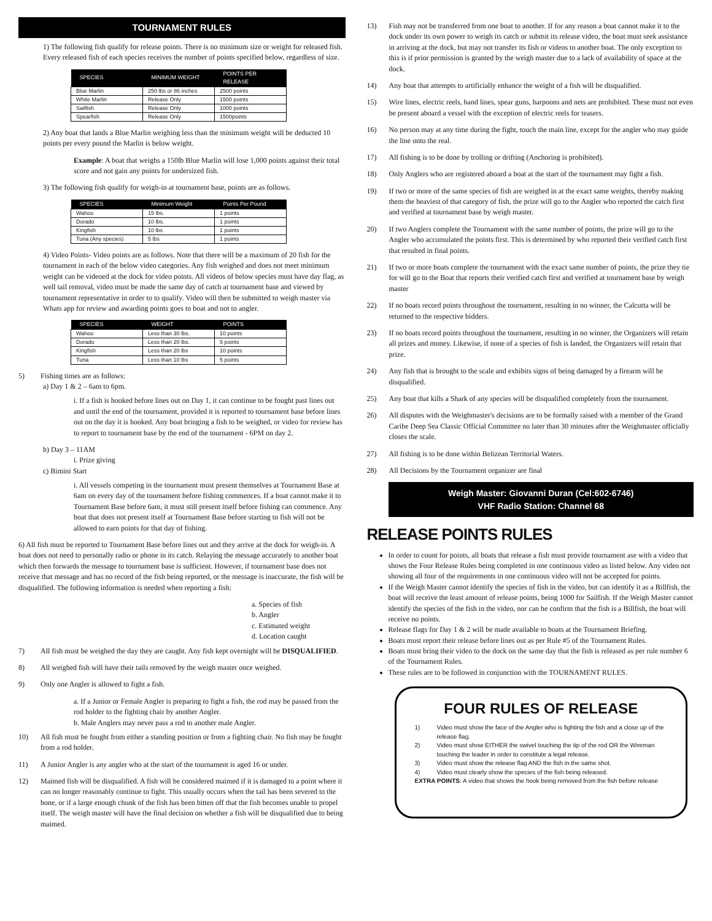TOURNAMENT RULES
1) The following fish qualify for release points. There is no minimum size or weight for released fish. Every released fish of each species receives the number of points specified below, regardless of size.
| SPECIES | MINIMUM WEIGHT | POINTS PER RELEASE |
| --- | --- | --- |
| Blue Marlin | 250 lbs or 86 inches | 2500 points |
| White Marlin | Release Only | 1500 points |
| Sailfish | Release Only | 1000 points |
| Spearfish | Release Only | 1500points |
2) Any boat that lands a Blue Marlin weighing less than the minimum weight will be deducted 10 points per every pound the Marlin is below weight.
Example: A boat that weighs a 150lb Blue Marlin will lose 1,000 points against their total score and not gain any points for undersized fish.
3) The following fish qualify for weigh-in at tournament base, points are as follows.
| SPECIES | Minimum Weight | Points Per Pound |
| --- | --- | --- |
| Wahoo | 15 lbs. | 1 points |
| Dorado | 10 lbs. | 1 points |
| Kingfish | 10 lbs | 1 points |
| Tuna (Any species) | 5 lbs | 1 points |
4) Video Points- Video points are as follows. Note that there will be a maximum of 20 fish for the tournament in each of the below video categories. Any fish weighed and does not meet minimum weight can be videoed at the dock for video points. All videos of below species must have day flag, as well tail removal, video must be made the same day of catch at tournament base and viewed by tournament representative in order to to qualify. Video will then be submitted to weigh master via Whats app for review and awarding points goes to boat and not to angler.
| SPECIES | WEIGHT | POINTS |
| --- | --- | --- |
| Wahoo | Less than 30 lbs. | 10 points |
| Dorado | Less than 20 lbs. | 5 points |
| Kingfish | Less than 20 lbs | 10 points |
| Tuna | Less than 10 lbs | 5 points |
5) Fishing times are as follows:
a) Day 1 & 2 – 6am to 6pm.
i. If a fish is hooked before lines out on Day 1, it can continue to be fought past lines out and until the end of the tournament, provided it is reported to tournament base before lines out on the day it is hooked. Any boat bringing a fish to be weighed, or video for review has to report to tournament base by the end of the tournament - 6PM on day 2.
b) Day 3 – 11AM
i. Prize giving
c) Bimini Start
i. All vessels competing in the tournament must present themselves at Tournament Base at 6am on every day of the tournament before fishing commences. If a boat cannot make it to Tournament Base before 6am, it must still present itself before fishing can commence. Any boat that does not present itself at Tournament Base before starting to fish will not be allowed to earn points for that day of fishing.
6) All fish must be reported to Tournament Base before lines out and they arrive at the dock for weigh-in. A boat does not need to personally radio or phone in its catch. Relaying the message accurately to another boat which then forwards the message to tournament base is sufficient. However, if tournament base does not receive that message and has no record of the fish being reported, or the message is inaccurate, the fish will be disqualified. The following information is needed when reporting a fish:
a. Species of fish
b. Angler
c. Estimated weight
d. Location caught
7) All fish must be weighed the day they are caught. Any fish kept overnight will be DISQUALIFIED.
8) All weighed fish will have their tails removed by the weigh master once weighed.
9) Only one Angler is allowed to fight a fish.
a. If a Junior or Female Angler is preparing to fight a fish, the rod may be passed from the rod holder to the fighting chair by another Angler.
b. Male Anglers may never pass a rod to another male Angler.
10) All fish must be fought from either a standing position or from a fighting chair. No fish may be fought from a rod holder.
11) A Junior Angler is any angler who at the start of the tournament is aged 16 or under.
12) Maimed fish will be disqualified. A fish will be considered maimed if it is damaged to a point where it can no longer reasonably continue to fight. This usually occurs when the tail has been severed to the bone, or if a large enough chunk of the fish has been bitten off that the fish becomes unable to propel itself. The weigh master will have the final decision on whether a fish will be disqualified due to being maimed.
13) Fish may not be transferred from one boat to another. If for any reason a boat cannot make it to the dock under its own power to weigh its catch or submit its release video, the boat must seek assistance in arriving at the dock, but may not transfer its fish or videos to another boat. The only exception to this is if prior permission is granted by the weigh master due to a lack of availability of space at the dock.
14) Any boat that attempts to artificially enhance the weight of a fish will be disqualified.
15) Wire lines, electric reels, hand lines, spear guns, harpoons and nets are prohibited. These must not even be present aboard a vessel with the exception of electric reels for teasers.
16) No person may at any time during the fight, touch the main line, except for the angler who may guide the line onto the real.
17) All fishing is to be done by trolling or drifting (Anchoring is prohibited).
18) Only Anglers who are registered aboard a boat at the start of the tournament may fight a fish.
19) If two or more of the same species of fish are weighed in at the exact same weights, thereby making them the heaviest of that category of fish, the prize will go to the Angler who reported the catch first and verified at tournament base by weigh master.
20) If two Anglers complete the Tournament with the same number of points, the prize will go to the Angler who accumulated the points first. This is determined by who reported their verified catch first that resulted in final points.
21) If two or more boats complete the tournament with the exact same number of points, the prize they tie for will go to the Boat that reports their verified catch first and verified at tournament base by weigh master
22) If no boats record points throughout the tournament, resulting in no winner, the Calcutta will be returned to the respective bidders.
23) If no boats record points throughout the tournament, resulting in no winner, the Organizers will retain all prizes and money. Likewise, if none of a species of fish is landed, the Organizers will retain that prize.
24) Any fish that is brought to the scale and exhibits signs of being damaged by a firearm will be disqualified.
25) Any boat that kills a Shark of any species will be disqualified completely from the tournament.
26) All disputes with the Weighmaster's decisions are to be formally raised with a member of the Grand Caribe Deep Sea Classic Official Committee no later than 30 minutes after the Weighmaster officially closes the scale.
27) All fishing is to be done within Belizean Territorial Waters.
28) All Decisions by the Tournament organizer are final
Weigh Master: Giovanni Duran (Cel:602-6746)
VHF Radio Station: Channel 68
RELEASE POINTS RULES
In order to count for points, all boats that release a fish must provide tournament ase with a video that shows the Four Release Rules being completed in one continuous video as listed below. Any video not showing all four of the requirements in one continuous video will not be accepted for points.
If the Weigh Master cannot identify the species of fish in the video, but can identify it as a Billfish, the boat will receive the least amount of release points, being 1000 for Sailfish. If the Weigh Master cannot identify the species of the fish in the video, nor can he confirm that the fish is a Billfish, the boat will receive no points.
Release flags for Day 1 & 2 will be made available to boats at the Tournament Briefing.
Boats must report their release before lines out as per Rule #5 of the Tournament Rules.
Boats must bring their video to the dock on the same day that the fish is released as per rule number 6 of the Tournament Rules.
These rules are to be followed in conjunction with the TOURNAMENT RULES.
FOUR RULES OF RELEASE
1) Video must show the face of the Angler who is fighting the fish and a close up of the release flag.
2) Video must show EITHER the swivel touching the tip of the rod OR the Wireman touching the leader in order to constitute a legal release.
3) Video must show the release flag AND the fish in the same shot.
4) Video must clearly show the species of the fish being released.
EXTRA POINTS: A video that shows the hook being removed from the fish before release